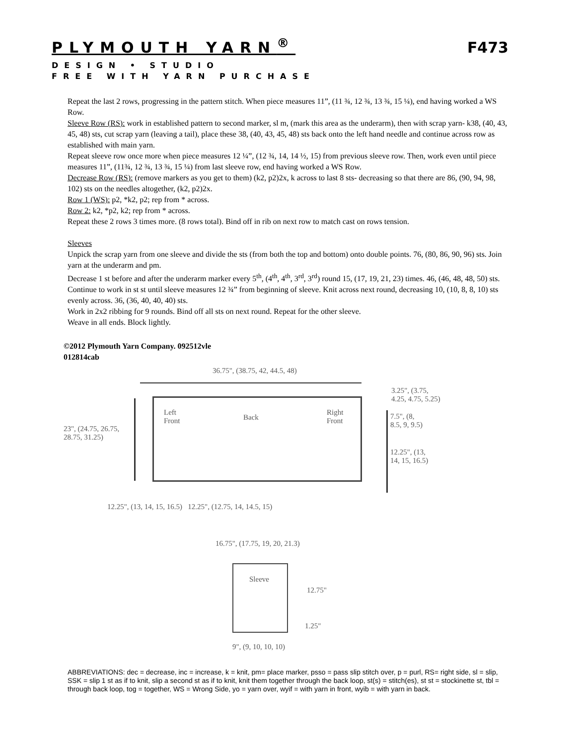PLYMOUTH YARN<sup>®</sup> F473
DESIGN • STUDIO
FREE WITH YARN PURCHASE
Repeat the last 2 rows, progressing in the pattern stitch. When piece measures 11”, (11 ¾, 12 ¾, 13 ¾, 15 ¼), end having worked a WS Row.
Sleeve Row (RS): work in established pattern to second marker, sl m, (mark this area as the underarm), then with scrap yarn- k38, (40, 43, 45, 48) sts, cut scrap yarn (leaving a tail), place these 38, (40, 43, 45, 48) sts back onto the left hand needle and continue across row as established with main yarn.
Repeat sleeve row once more when piece measures 12 ¼”, (12 ¾, 14, 14 ½, 15) from previous sleeve row. Then, work even until piece measures 11”, (11¾, 12 ¾, 13 ¾, 15 ¼) from last sleeve row, end having worked a WS Row.
Decrease Row (RS): (remove markers as you get to them) (k2, p2)2x, k across to last 8 sts- decreasing so that there are 86, (90, 94, 98, 102) sts on the needles altogether, (k2, p2)2x.
Row 1 (WS): p2, *k2, p2; rep from * across.
Row 2: k2, *p2, k2; rep from * across.
Repeat these 2 rows 3 times more. (8 rows total). Bind off in rib on next row to match cast on rows tension.
Sleeves
Unpick the scrap yarn from one sleeve and divide the sts (from both the top and bottom) onto double points. 76, (80, 86, 90, 96) sts. Join yarn at the underarm and pm.
Decrease 1 st before and after the underarm marker every 5<sup>th</sup>, (4<sup>th</sup>, 4<sup>th</sup>, 3<sup>rd</sup>, 3<sup>rd</sup>) round 15, (17, 19, 21, 23) times. 46, (46, 48, 48, 50) sts. Continue to work in st st until sleeve measures 12 ¾” from beginning of sleeve. Knit across next round, decreasing 10, (10, 8, 8, 10) sts evenly across. 36, (36, 40, 40, 40) sts.
Work in 2x2 ribbing for 9 rounds. Bind off all sts on next round. Repeat for the other sleeve.
Weave in all ends. Block lightly.
©2012 Plymouth Yarn Company. 092512vle
012814cab
36.75", (38.75, 42, 44.5, 48)
3.25", (3.75,
4.25, 4.75, 5.25)
23", (24.75, 26.75,
28.75, 31.25)
Left
Front
Back
Right
Front
7.5", (8,
8.5, 9, 9.5)
12.25", (13,
14, 15, 16.5)
12.25", (13, 14, 15, 16.5) 12.25", (12.75, 14, 14.5, 15)
16.75", (17.75, 19, 20, 21.3)
Sleeve
12.75"
1.25"
9", (9, 10, 10, 10)
ABBREVIATIONS: dec = decrease, inc = increase, k = knit, pm= place marker, psso = pass slip stitch over, p = purl, RS= right side, sl = slip, SSK = slip 1 st as if to knit, slip a second st as if to knit, knit them together through the back loop, st(s) = stitch(es), st st = stockinette st, tbl = through back loop, tog = together, WS = Wrong Side, yo = yarn over, wyif = with yarn in front, wyib = with yarn in back.